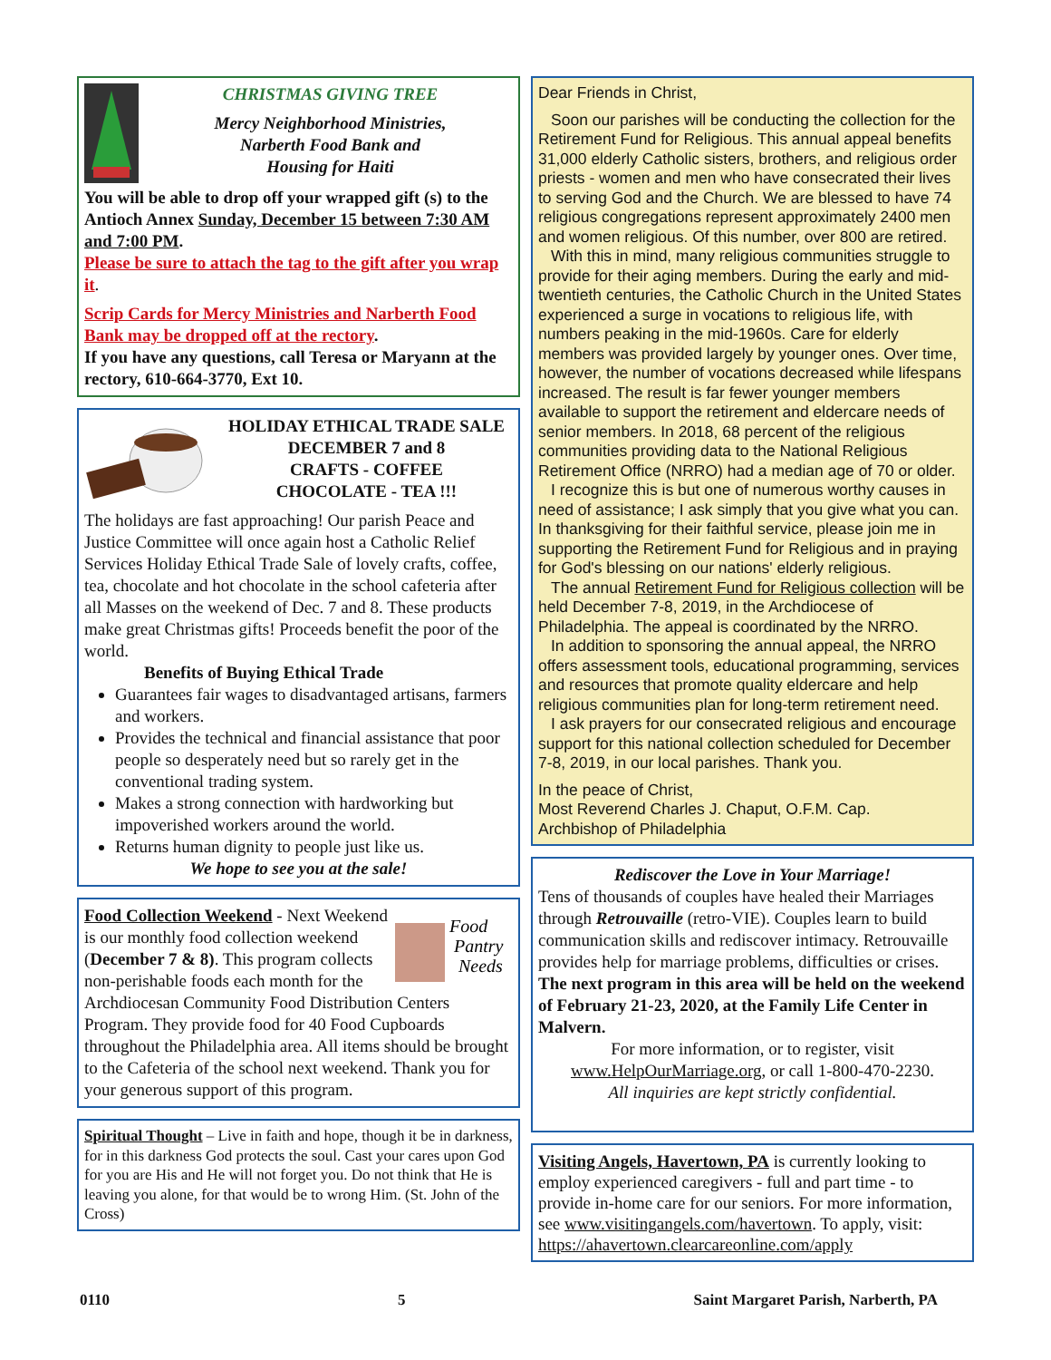CHRISTMAS GIVING TREE
Mercy Neighborhood Ministries,
Narberth Food Bank and
Housing for Haiti
You will be able to drop off your wrapped gift (s) to the Antioch Annex Sunday, December 15 between 7:30 AM and 7:00 PM.
Please be sure to attach the tag to the gift after you wrap it.
Scrip Cards for Mercy Ministries and Narberth Food Bank may be dropped off at the rectory.
If you have any questions, call Teresa or Maryann at the rectory, 610-664-3770, Ext 10.
HOLIDAY ETHICAL TRADE SALE
DECEMBER 7 and 8
CRAFTS - COFFEE
CHOCOLATE - TEA !!!
The holidays are fast approaching! Our parish Peace and Justice Committee will once again host a Catholic Relief Services Holiday Ethical Trade Sale of lovely crafts, coffee, tea, chocolate and hot chocolate in the school cafeteria after all Masses on the weekend of Dec. 7 and 8. These products make great Christmas gifts! Proceeds benefit the poor of the world.
Benefits of Buying Ethical Trade
Guarantees fair wages to disadvantaged artisans, farmers and workers.
Provides the technical and financial assistance that poor people so desperately need but so rarely get in the conventional trading system.
Makes a strong connection with hardworking but impoverished workers around the world.
Returns human dignity to people just like us.
We hope to see you at the sale!
Food
Pantry
Needs
Food Collection Weekend - Next Weekend is our monthly food collection weekend (December 7 & 8). This program collects non-perishable foods each month for the Archdiocesan Community Food Distribution Centers Program. They provide food for 40 Food Cupboards throughout the Philadelphia area. All items should be brought to the Cafeteria of the school next weekend. Thank you for your generous support of this program.
Spiritual Thought – Live in faith and hope, though it be in darkness, for in this darkness God protects the soul. Cast your cares upon God for you are His and He will not forget you. Do not think that He is leaving you alone, for that would be to wrong Him. (St. John of the Cross)
Dear Friends in Christ,
Soon our parishes will be conducting the collection for the Retirement Fund for Religious. This annual appeal benefits 31,000 elderly Catholic sisters, brothers, and religious order priests - women and men who have consecrated their lives to serving God and the Church. We are blessed to have 74 religious congregations represent approximately 2400 men and women religious. Of this number, over 800 are retired.
With this in mind, many religious communities struggle to provide for their aging members. During the early and mid-twentieth centuries, the Catholic Church in the United States experienced a surge in vocations to religious life, with numbers peaking in the mid-1960s. Care for elderly members was provided largely by younger ones. Over time, however, the number of vocations decreased while lifespans increased. The result is far fewer younger members available to support the retirement and eldercare needs of senior members. In 2018, 68 percent of the religious communities providing data to the National Religious Retirement Office (NRRO) had a median age of 70 or older.
I recognize this is but one of numerous worthy causes in need of assistance; I ask simply that you give what you can. In thanksgiving for their faithful service, please join me in supporting the Retirement Fund for Religious and in praying for God's blessing on our nations' elderly religious.
The annual Retirement Fund for Religious collection will be held December 7-8, 2019, in the Archdiocese of Philadelphia. The appeal is coordinated by the NRRO.
In addition to sponsoring the annual appeal, the NRRO offers assessment tools, educational programming, services and resources that promote quality eldercare and help religious communities plan for long-term retirement need.
I ask prayers for our consecrated religious and encourage support for this national collection scheduled for December 7-8, 2019, in our local parishes. Thank you.
In the peace of Christ,
Most Reverend Charles J. Chaput, O.F.M. Cap.
Archbishop of Philadelphia
Rediscover the Love in Your Marriage!
Tens of thousands of couples have healed their Marriages through Retrouvaille (retro-VIE). Couples learn to build communication skills and rediscover intimacy. Retrouvaille provides help for marriage problems, difficulties or crises. The next program in this area will be held on the weekend of February 21-23, 2020, at the Family Life Center in Malvern.
For more information, or to register, visit www.HelpOurMarriage.org, or call 1-800-470-2230.
All inquiries are kept strictly confidential.
Visiting Angels, Havertown, PA is currently looking to employ experienced caregivers - full and part time - to provide in-home care for our seniors. For more information, see www.visitingangels.com/havertown. To apply, visit: https://ahavertown.clearcareonline.com/apply
0110 5 Saint Margaret Parish, Narberth, PA